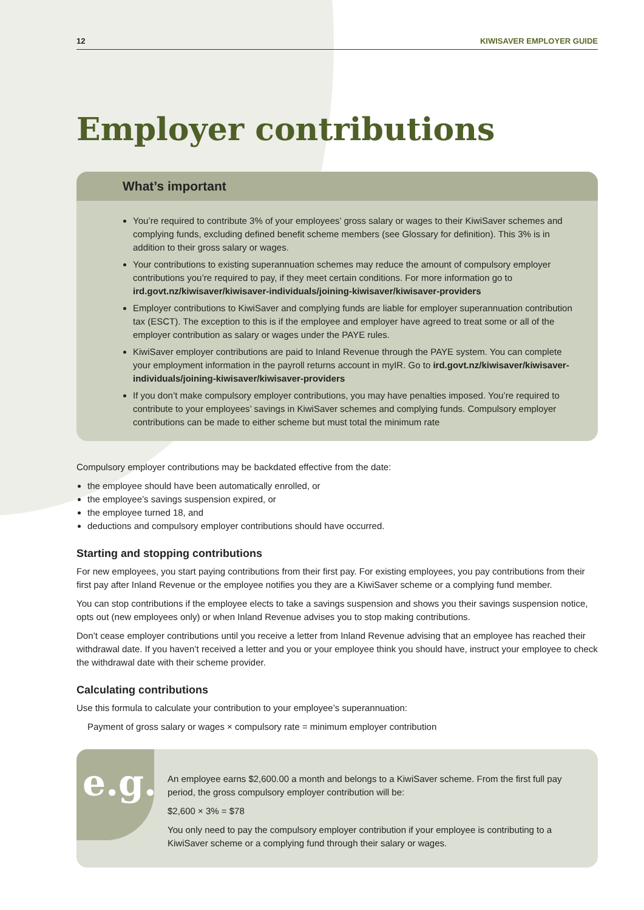12 KIWISAVER EMPLOYER GUIDE
Employer contributions
What’s important
You’re required to contribute 3% of your employees’ gross salary or wages to their KiwiSaver schemes and complying funds, excluding defined benefit scheme members (see Glossary for definition). This 3% is in addition to their gross salary or wages.
Your contributions to existing superannuation schemes may reduce the amount of compulsory employer contributions you’re required to pay, if they meet certain conditions. For more information go to ird.govt.nz/kiwisaver/kiwisaver-individuals/joining-kiwisaver/kiwisaver-providers
Employer contributions to KiwiSaver and complying funds are liable for employer superannuation contribution tax (ESCT). The exception to this is if the employee and employer have agreed to treat some or all of the employer contribution as salary or wages under the PAYE rules.
KiwiSaver employer contributions are paid to Inland Revenue through the PAYE system. You can complete your employment information in the payroll returns account in myIR. Go to ird.govt.nz/kiwisaver/kiwisaver-individuals/joining-kiwisaver/kiwisaver-providers
If you don’t make compulsory employer contributions, you may have penalties imposed. You’re required to contribute to your employees’ savings in KiwiSaver schemes and complying funds. Compulsory employer contributions can be made to either scheme but must total the minimum rate
Compulsory employer contributions may be backdated effective from the date:
the employee should have been automatically enrolled, or
the employee’s savings suspension expired, or
the employee turned 18, and
deductions and compulsory employer contributions should have occurred.
Starting and stopping contributions
For new employees, you start paying contributions from their first pay. For existing employees, you pay contributions from their first pay after Inland Revenue or the employee notifies you they are a KiwiSaver scheme or a complying fund member.
You can stop contributions if the employee elects to take a savings suspension and shows you their savings suspension notice, opts out (new employees only) or when Inland Revenue advises you to stop making contributions.
Don’t cease employer contributions until you receive a letter from Inland Revenue advising that an employee has reached their withdrawal date. If you haven’t received a letter and you or your employee think you should have, instruct your employee to check the withdrawal date with their scheme provider.
Calculating contributions
Use this formula to calculate your contribution to your employee’s superannuation:
Payment of gross salary or wages × compulsory rate = minimum employer contribution
e.g.
An employee earns $2,600.00 a month and belongs to a KiwiSaver scheme. From the first full pay period, the gross compulsory employer contribution will be:
$2,600 × 3% = $78
You only need to pay the compulsory employer contribution if your employee is contributing to a KiwiSaver scheme or a complying fund through their salary or wages.